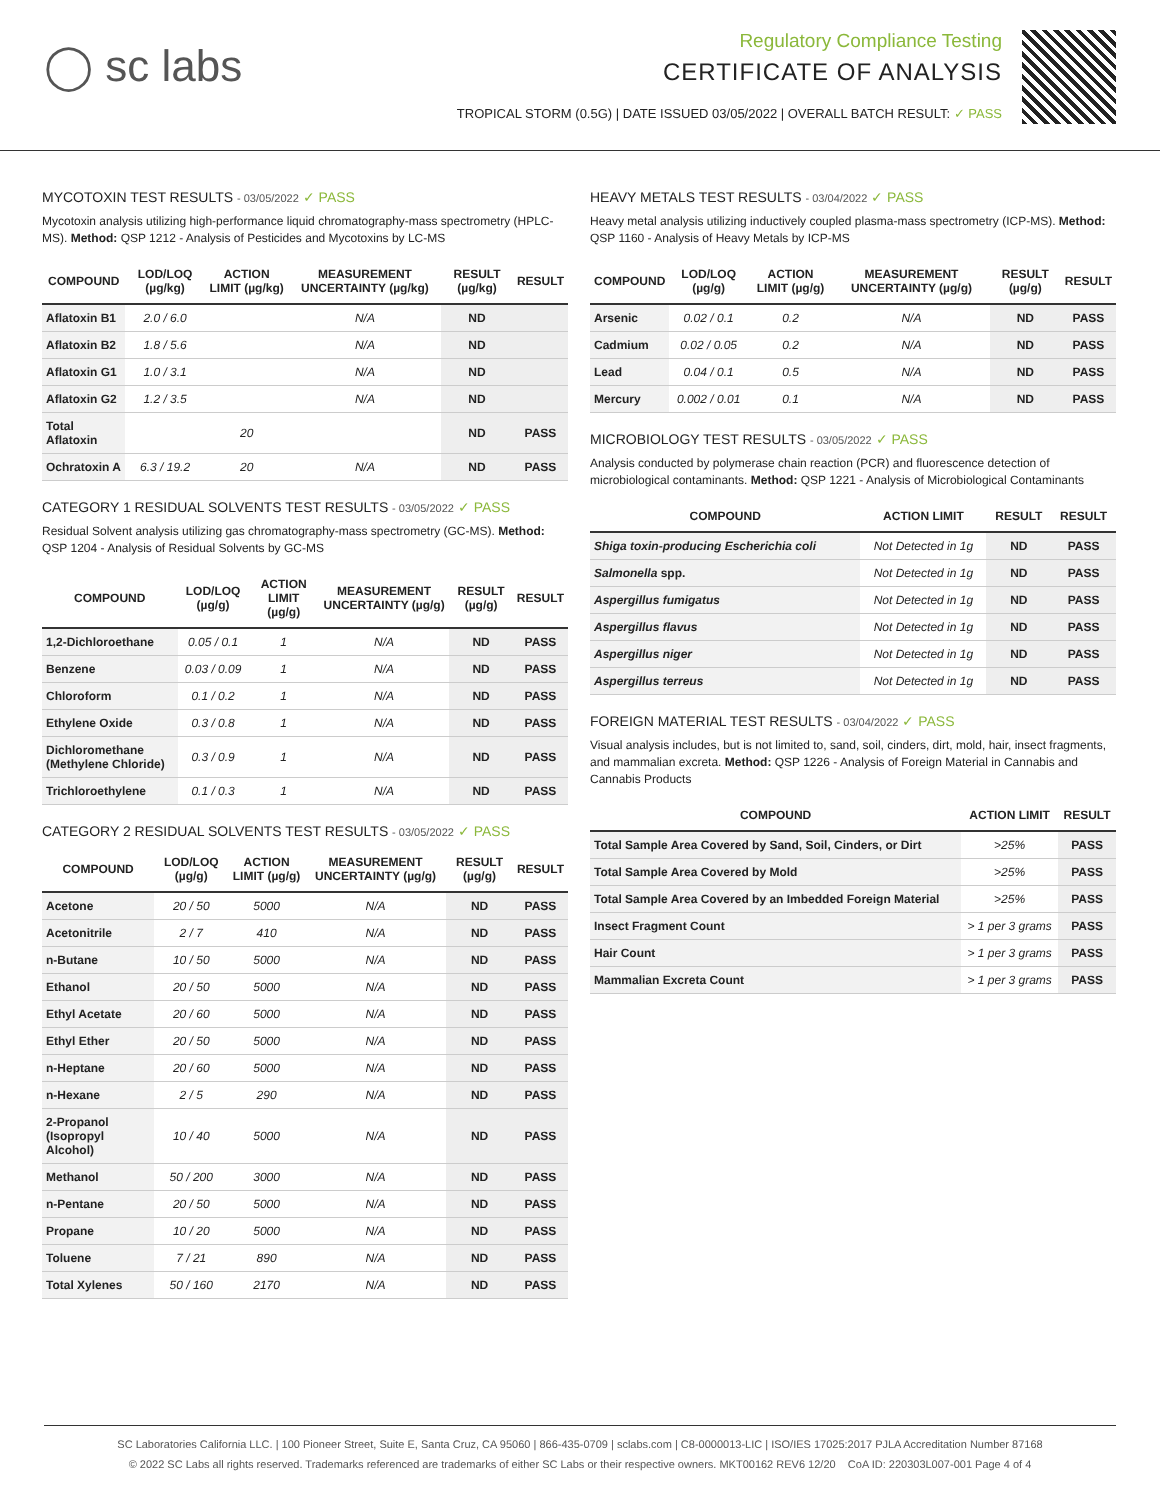◯ sc labs
Regulatory Compliance Testing
CERTIFICATE OF ANALYSIS
TROPICAL STORM (0.5G) | DATE ISSUED 03/05/2022 | OVERALL BATCH RESULT: ✓ PASS
MYCOTOXIN TEST RESULTS - 03/05/2022 ✓ PASS
Mycotoxin analysis utilizing high-performance liquid chromatography-mass spectrometry (HPLC-MS). Method: QSP 1212 - Analysis of Pesticides and Mycotoxins by LC-MS
| COMPOUND | LOD/LOQ (µg/kg) | ACTION LIMIT (µg/kg) | MEASUREMENT UNCERTAINTY (µg/kg) | RESULT (µg/kg) | RESULT |
| --- | --- | --- | --- | --- | --- |
| Aflatoxin B1 | 2.0 / 6.0 | | N/A | ND | |
| Aflatoxin B2 | 1.8 / 5.6 | | N/A | ND | |
| Aflatoxin G1 | 1.0 / 3.1 | | N/A | ND | |
| Aflatoxin G2 | 1.2 / 3.5 | | N/A | ND | |
| Total Aflatoxin | | 20 | | ND | PASS |
| Ochratoxin A | 6.3 / 19.2 | 20 | N/A | ND | PASS |
CATEGORY 1 RESIDUAL SOLVENTS TEST RESULTS - 03/05/2022 ✓ PASS
Residual Solvent analysis utilizing gas chromatography-mass spectrometry (GC-MS). Method: QSP 1204 - Analysis of Residual Solvents by GC-MS
| COMPOUND | LOD/LOQ (µg/g) | ACTION LIMIT (µg/g) | MEASUREMENT UNCERTAINTY (µg/g) | RESULT (µg/g) | RESULT |
| --- | --- | --- | --- | --- | --- |
| 1,2-Dichloroethane | 0.05 / 0.1 | 1 | N/A | ND | PASS |
| Benzene | 0.03 / 0.09 | 1 | N/A | ND | PASS |
| Chloroform | 0.1 / 0.2 | 1 | N/A | ND | PASS |
| Ethylene Oxide | 0.3 / 0.8 | 1 | N/A | ND | PASS |
| Dichloromethane (Methylene Chloride) | 0.3 / 0.9 | 1 | N/A | ND | PASS |
| Trichloroethylene | 0.1 / 0.3 | 1 | N/A | ND | PASS |
CATEGORY 2 RESIDUAL SOLVENTS TEST RESULTS - 03/05/2022 ✓ PASS
| COMPOUND | LOD/LOQ (µg/g) | ACTION LIMIT (µg/g) | MEASUREMENT UNCERTAINTY (µg/g) | RESULT (µg/g) | RESULT |
| --- | --- | --- | --- | --- | --- |
| Acetone | 20 / 50 | 5000 | N/A | ND | PASS |
| Acetonitrile | 2 / 7 | 410 | N/A | ND | PASS |
| n-Butane | 10 / 50 | 5000 | N/A | ND | PASS |
| Ethanol | 20 / 50 | 5000 | N/A | ND | PASS |
| Ethyl Acetate | 20 / 60 | 5000 | N/A | ND | PASS |
| Ethyl Ether | 20 / 50 | 5000 | N/A | ND | PASS |
| n-Heptane | 20 / 60 | 5000 | N/A | ND | PASS |
| n-Hexane | 2 / 5 | 290 | N/A | ND | PASS |
| 2-Propanol (Isopropyl Alcohol) | 10 / 40 | 5000 | N/A | ND | PASS |
| Methanol | 50 / 200 | 3000 | N/A | ND | PASS |
| n-Pentane | 20 / 50 | 5000 | N/A | ND | PASS |
| Propane | 10 / 20 | 5000 | N/A | ND | PASS |
| Toluene | 7 / 21 | 890 | N/A | ND | PASS |
| Total Xylenes | 50 / 160 | 2170 | N/A | ND | PASS |
HEAVY METALS TEST RESULTS - 03/04/2022 ✓ PASS
Heavy metal analysis utilizing inductively coupled plasma-mass spectrometry (ICP-MS). Method: QSP 1160 - Analysis of Heavy Metals by ICP-MS
| COMPOUND | LOD/LOQ (µg/g) | ACTION LIMIT (µg/g) | MEASUREMENT UNCERTAINTY (µg/g) | RESULT (µg/g) | RESULT |
| --- | --- | --- | --- | --- | --- |
| Arsenic | 0.02 / 0.1 | 0.2 | N/A | ND | PASS |
| Cadmium | 0.02 / 0.05 | 0.2 | N/A | ND | PASS |
| Lead | 0.04 / 0.1 | 0.5 | N/A | ND | PASS |
| Mercury | 0.002 / 0.01 | 0.1 | N/A | ND | PASS |
MICROBIOLOGY TEST RESULTS - 03/05/2022 ✓ PASS
Analysis conducted by polymerase chain reaction (PCR) and fluorescence detection of microbiological contaminants. Method: QSP 1221 - Analysis of Microbiological Contaminants
| COMPOUND | ACTION LIMIT | RESULT | RESULT |
| --- | --- | --- | --- |
| Shiga toxin-producing Escherichia coli | Not Detected in 1g | ND | PASS |
| Salmonella spp. | Not Detected in 1g | ND | PASS |
| Aspergillus fumigatus | Not Detected in 1g | ND | PASS |
| Aspergillus flavus | Not Detected in 1g | ND | PASS |
| Aspergillus niger | Not Detected in 1g | ND | PASS |
| Aspergillus terreus | Not Detected in 1g | ND | PASS |
FOREIGN MATERIAL TEST RESULTS - 03/04/2022 ✓ PASS
Visual analysis includes, but is not limited to, sand, soil, cinders, dirt, mold, hair, insect fragments, and mammalian excreta. Method: QSP 1226 - Analysis of Foreign Material in Cannabis and Cannabis Products
| COMPOUND | ACTION LIMIT | RESULT |
| --- | --- | --- |
| Total Sample Area Covered by Sand, Soil, Cinders, or Dirt | >25% | PASS |
| Total Sample Area Covered by Mold | >25% | PASS |
| Total Sample Area Covered by an Imbedded Foreign Material | >25% | PASS |
| Insect Fragment Count | > 1 per 3 grams | PASS |
| Hair Count | > 1 per 3 grams | PASS |
| Mammalian Excreta Count | > 1 per 3 grams | PASS |
SC Laboratories California LLC. | 100 Pioneer Street, Suite E, Santa Cruz, CA 95060 | 866-435-0709 | sclabs.com | C8-0000013-LIC | ISO/IES 17025:2017 PJLA Accreditation Number 87168
© 2022 SC Labs all rights reserved. Trademarks referenced are trademarks of either SC Labs or their respective owners. MKT00162 REV6 12/20 CoA ID: 220303L007-001 Page 4 of 4